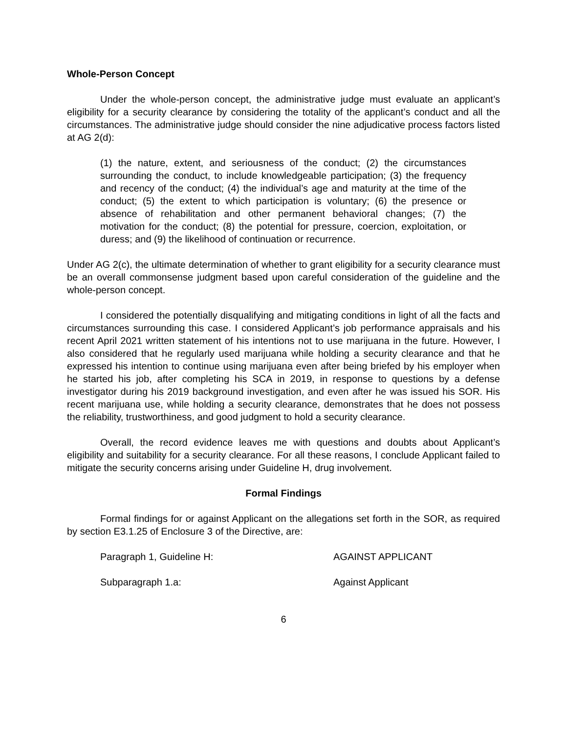Whole-Person Concept
Under the whole-person concept, the administrative judge must evaluate an applicant’s eligibility for a security clearance by considering the totality of the applicant’s conduct and all the circumstances. The administrative judge should consider the nine adjudicative process factors listed at AG 2(d):
(1) the nature, extent, and seriousness of the conduct; (2) the circumstances surrounding the conduct, to include knowledgeable participation; (3) the frequency and recency of the conduct; (4) the individual’s age and maturity at the time of the conduct; (5) the extent to which participation is voluntary; (6) the presence or absence of rehabilitation and other permanent behavioral changes; (7) the motivation for the conduct; (8) the potential for pressure, coercion, exploitation, or duress; and (9) the likelihood of continuation or recurrence.
Under AG 2(c), the ultimate determination of whether to grant eligibility for a security clearance must be an overall commonsense judgment based upon careful consideration of the guideline and the whole-person concept.
I considered the potentially disqualifying and mitigating conditions in light of all the facts and circumstances surrounding this case. I considered Applicant’s job performance appraisals and his recent April 2021 written statement of his intentions not to use marijuana in the future. However, I also considered that he regularly used marijuana while holding a security clearance and that he expressed his intention to continue using marijuana even after being briefed by his employer when he started his job, after completing his SCA in 2019, in response to questions by a defense investigator during his 2019 background investigation, and even after he was issued his SOR. His recent marijuana use, while holding a security clearance, demonstrates that he does not possess the reliability, trustworthiness, and good judgment to hold a security clearance.
Overall, the record evidence leaves me with questions and doubts about Applicant’s eligibility and suitability for a security clearance. For all these reasons, I conclude Applicant failed to mitigate the security concerns arising under Guideline H, drug involvement.
Formal Findings
Formal findings for or against Applicant on the allegations set forth in the SOR, as required by section E3.1.25 of Enclosure 3 of the Directive, are:
Paragraph 1, Guideline H: AGAINST APPLICANT
Subparagraph 1.a: Against Applicant
6